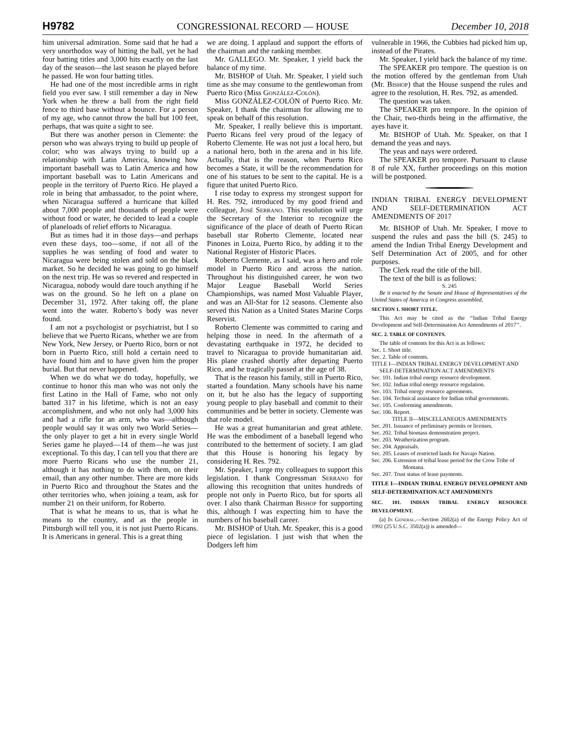H9782 CONGRESSIONAL RECORD — HOUSE December 10, 2018
him universal admiration. Some said that he had a very unorthodox way of hitting the ball, yet he had four batting titles and 3,000 hits exactly on the last day of the season—the last season he played before he passed. He won four batting titles.
He had one of the most incredible arms in right field you ever saw. I still remember a day in New York when he threw a ball from the right field fence to third base without a bounce. For a person of my age, who cannot throw the ball but 100 feet, perhaps, that was quite a sight to see.
But there was another person in Clemente: the person who was always trying to build up people of color; who was always trying to build up a relationship with Latin America, knowing how important baseball was to Latin America and how important baseball was to Latin Americans and people in the territory of Puerto Rico. He played a role in being that ambassador, to the point where, when Nicaragua suffered a hurricane that killed about 7,000 people and thousands of people were without food or water, he decided to lead a couple of planeloads of relief efforts to Nicaragua.
But as times had it in those days—and perhaps even these days, too—some, if not all of the supplies he was sending of food and water to Nicaragua were being stolen and sold on the black market. So he decided he was going to go himself on the next trip. He was so revered and respected in Nicaragua, nobody would dare touch anything if he was on the ground. So he left on a plane on December 31, 1972. After taking off, the plane went into the water. Roberto’s body was never found.
I am not a psychologist or psychiatrist, but I so believe that we Puerto Ricans, whether we are from New York, New Jersey, or Puerto Rico, born or not born in Puerto Rico, still hold a certain need to have found him and to have given him the proper burial. But that never happened.
When we do what we do today, hopefully, we continue to honor this man who was not only the first Latino in the Hall of Fame, who not only batted 317 in his lifetime, which is not an easy accomplishment, and who not only had 3,000 hits and had a rifle for an arm, who was—although people would say it was only two World Series—the only player to get a hit in every single World Series game he played—14 of them—he was just exceptional. To this day, I can tell you that there are more Puerto Ricans who use the number 21, although it has nothing to do with them, on their email, than any other number. There are more kids in Puerto Rico and throughout the States and the other territories who, when joining a team, ask for number 21 on their uniform, for Roberto.
That is what he means to us, that is what he means to the country, and as the people in Pittsburgh will tell you, it is not just Puerto Ricans. It is Americans in general. This is a great thing
we are doing. I applaud and support the efforts of the chairman and the ranking member.
Mr. GALLEGO. Mr. Speaker, I yield back the balance of my time.
Mr. BISHOP of Utah. Mr. Speaker, I yield such time as she may consume to the gentlewoman from Puerto Rico (Miss González-Colón).
Miss GONZÁLEZ-COLÓN of Puerto Rico. Mr. Speaker, I thank the chairman for allowing me to speak on behalf of this resolution.
Mr. Speaker, I really believe this is important. Puerto Ricans feel very proud of the legacy of Roberto Clemente. He was not just a local hero, but a national hero, both in the arena and in his life. Actually, that is the reason, when Puerto Rico becomes a State, it will be the recommendation for one of his statues to be sent to the capital. He is a figure that united Puerto Rico.
I rise today to express my strongest support for H. Res. 792, introduced by my good friend and colleague, José Serrano. This resolution will urge the Secretary of the Interior to recognize the significance of the place of death of Puerto Rican baseball star Roberto Clemente, located near Pinones in Loiza, Puerto Rico, by adding it to the National Register of Historic Places.
Roberto Clemente, as I said, was a hero and role model in Puerto Rico and across the nation. Throughout his distinguished career, he won two Major League Baseball World Series Championships, was named Most Valuable Player, and was an All-Star for 12 seasons. Clemente also served this Nation as a United States Marine Corps Reservist.
Roberto Clemente was committed to caring and helping those in need. In the aftermath of a devastating earthquake in 1972, he decided to travel to Nicaragua to provide humanitarian aid. His plane crashed shortly after departing Puerto Rico, and he tragically passed at the age of 38.
That is the reason his family, still in Puerto Rico, started a foundation. Many schools have his name on it, but he also has the legacy of supporting young people to play baseball and commit to their communities and be better in society. Clemente was that role model.
He was a great humanitarian and great athlete. He was the embodiment of a baseball legend who contributed to the betterment of society. I am glad that this House is honoring his legacy by considering H. Res. 792.
Mr. Speaker, I urge my colleagues to support this legislation. I thank Congressman Serrano for allowing this recognition that unites hundreds of people not only in Puerto Rico, but for sports all over. I also thank Chairman Bishop for supporting this, although I was expecting him to have the numbers of his baseball career.
Mr. BISHOP of Utah. Mr. Speaker, this is a good piece of legislation. I just wish that when the Dodgers left him
vulnerable in 1966, the Cubbies had picked him up, instead of the Pirates.
Mr. Speaker, I yield back the balance of my time.
The SPEAKER pro tempore. The question is on the motion offered by the gentleman from Utah (Mr. Bishop) that the House suspend the rules and agree to the resolution, H. Res. 792, as amended.
The question was taken.
The SPEAKER pro tempore. In the opinion of the Chair, two-thirds being in the affirmative, the ayes have it.
Mr. BISHOP of Utah. Mr. Speaker, on that I demand the yeas and nays.
The yeas and nays were ordered.
The SPEAKER pro tempore. Pursuant to clause 8 of rule XX, further proceedings on this motion will be postponed.
INDIAN TRIBAL ENERGY DEVELOPMENT AND SELF-DETERMINATION ACT AMENDMENTS OF 2017
Mr. BISHOP of Utah. Mr. Speaker, I move to suspend the rules and pass the bill (S. 245) to amend the Indian Tribal Energy Development and Self Determination Act of 2005, and for other purposes.
The Clerk read the title of the bill.
The text of the bill is as follows:
S. 245
Be it enacted by the Senate and House of Representatives of the United States of America in Congress assembled,
SECTION 1. SHORT TITLE.
This Act may be cited as the ‘‘Indian Tribal Energy Development and Self-Determination Act Amendments of 2017’’.
SEC. 2. TABLE OF CONTENTS.
The table of contents for this Act is as follows:
Sec. 1. Short title.
Sec. 2. Table of contents.
TITLE I—INDIAN TRIBAL ENERGY DEVELOPMENT AND SELF-DETERMINATION ACT AMENDMENTS
Sec. 101. Indian tribal energy resource development.
Sec. 102. Indian tribal energy resource regulation.
Sec. 103. Tribal energy resource agreements.
Sec. 104. Technical assistance for Indian tribal governments.
Sec. 105. Conforming amendments.
Sec. 106. Report.
TITLE II—MISCELLANEOUS AMENDMENTS
Sec. 201. Issuance of preliminary permits or licenses.
Sec. 202. Tribal biomass demonstration project.
Sec. 203. Weatherization program.
Sec. 204. Appraisals.
Sec. 205. Leases of restricted lands for Navajo Nation.
Sec. 206. Extension of tribal lease period for the Crow Tribe of Montana.
Sec. 207. Trust status of lease payments.
TITLE I—INDIAN TRIBAL ENERGY DEVELOPMENT AND SELF-DETERMINATION ACT AMENDMENTS
SEC. 101. INDIAN TRIBAL ENERGY RESOURCE DEVELOPMENT.
(a) In General.—Section 2602(a) of the Energy Policy Act of 1992 (25 U.S.C. 3502(a)) is amended—